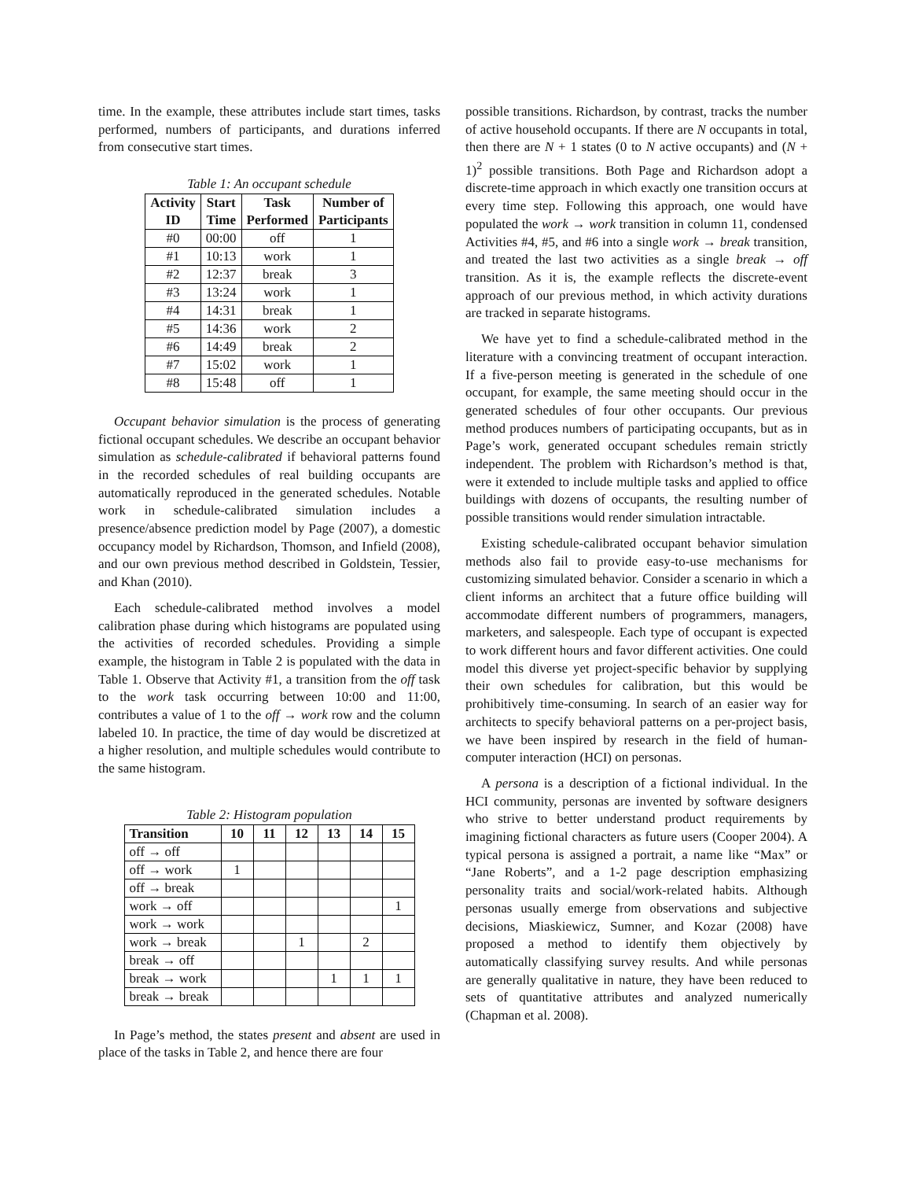time. In the example, these attributes include start times, tasks performed, numbers of participants, and durations inferred from consecutive start times.
Table 1: An occupant schedule
| Activity ID | Start Time | Task Performed | Number of Participants |
| --- | --- | --- | --- |
| #0 | 00:00 | off | 1 |
| #1 | 10:13 | work | 1 |
| #2 | 12:37 | break | 3 |
| #3 | 13:24 | work | 1 |
| #4 | 14:31 | break | 1 |
| #5 | 14:36 | work | 2 |
| #6 | 14:49 | break | 2 |
| #7 | 15:02 | work | 1 |
| #8 | 15:48 | off | 1 |
Occupant behavior simulation is the process of generating fictional occupant schedules. We describe an occupant behavior simulation as schedule-calibrated if behavioral patterns found in the recorded schedules of real building occupants are automatically reproduced in the generated schedules. Notable work in schedule-calibrated simulation includes a presence/absence prediction model by Page (2007), a domestic occupancy model by Richardson, Thomson, and Infield (2008), and our own previous method described in Goldstein, Tessier, and Khan (2010).
Each schedule-calibrated method involves a model calibration phase during which histograms are populated using the activities of recorded schedules. Providing a simple example, the histogram in Table 2 is populated with the data in Table 1. Observe that Activity #1, a transition from the off task to the work task occurring between 10:00 and 11:00, contributes a value of 1 to the off → work row and the column labeled 10. In practice, the time of day would be discretized at a higher resolution, and multiple schedules would contribute to the same histogram.
Table 2: Histogram population
| Transition | 10 | 11 | 12 | 13 | 14 | 15 |
| --- | --- | --- | --- | --- | --- | --- |
| off → off | | | | | | |
| off → work | 1 | | | | | |
| off → break | | | | | | |
| work → off | | | | | | 1 |
| work → work | | | | | | |
| work → break | | | 1 | | 2 | |
| break → off | | | | | | |
| break → work | | | | 1 | 1 | 1 |
| break → break | | | | | | |
In Page’s method, the states present and absent are used in place of the tasks in Table 2, and hence there are four
possible transitions. Richardson, by contrast, tracks the number of active household occupants. If there are N occupants in total, then there are N + 1 states (0 to N active occupants) and (N + 1)<sup>2</sup> possible transitions. Both Page and Richardson adopt a discrete-time approach in which exactly one transition occurs at every time step. Following this approach, one would have populated the work → work transition in column 11, condensed Activities #4, #5, and #6 into a single work → break transition, and treated the last two activities as a single break → off transition. As it is, the example reflects the discrete-event approach of our previous method, in which activity durations are tracked in separate histograms.
We have yet to find a schedule-calibrated method in the literature with a convincing treatment of occupant interaction. If a five-person meeting is generated in the schedule of one occupant, for example, the same meeting should occur in the generated schedules of four other occupants. Our previous method produces numbers of participating occupants, but as in Page’s work, generated occupant schedules remain strictly independent. The problem with Richardson’s method is that, were it extended to include multiple tasks and applied to office buildings with dozens of occupants, the resulting number of possible transitions would render simulation intractable.
Existing schedule-calibrated occupant behavior simulation methods also fail to provide easy-to-use mechanisms for customizing simulated behavior. Consider a scenario in which a client informs an architect that a future office building will accommodate different numbers of programmers, managers, marketers, and salespeople. Each type of occupant is expected to work different hours and favor different activities. One could model this diverse yet project-specific behavior by supplying their own schedules for calibration, but this would be prohibitively time-consuming. In search of an easier way for architects to specify behavioral patterns on a per-project basis, we have been inspired by research in the field of human-computer interaction (HCI) on personas.
A persona is a description of a fictional individual. In the HCI community, personas are invented by software designers who strive to better understand product requirements by imagining fictional characters as future users (Cooper 2004). A typical persona is assigned a portrait, a name like “Max” or “Jane Roberts”, and a 1-2 page description emphasizing personality traits and social/work-related habits. Although personas usually emerge from observations and subjective decisions, Miaskiewicz, Sumner, and Kozar (2008) have proposed a method to identify them objectively by automatically classifying survey results. And while personas are generally qualitative in nature, they have been reduced to sets of quantitative attributes and analyzed numerically (Chapman et al. 2008).